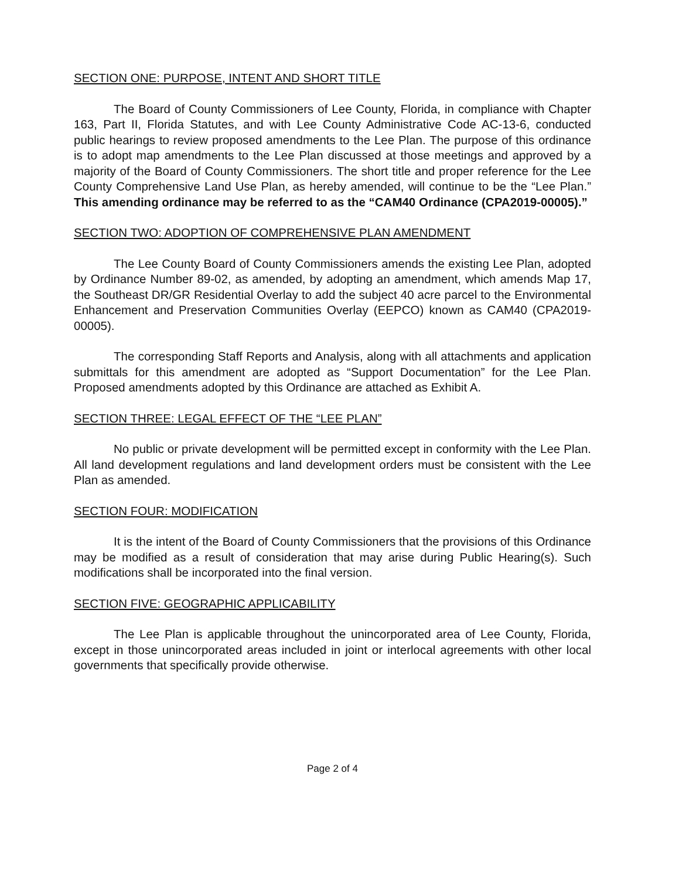SECTION ONE: PURPOSE, INTENT AND SHORT TITLE
The Board of County Commissioners of Lee County, Florida, in compliance with Chapter 163, Part II, Florida Statutes, and with Lee County Administrative Code AC-13-6, conducted public hearings to review proposed amendments to the Lee Plan. The purpose of this ordinance is to adopt map amendments to the Lee Plan discussed at those meetings and approved by a majority of the Board of County Commissioners. The short title and proper reference for the Lee County Comprehensive Land Use Plan, as hereby amended, will continue to be the “Lee Plan.” This amending ordinance may be referred to as the “CAM40 Ordinance (CPA2019-00005).”
SECTION TWO: ADOPTION OF COMPREHENSIVE PLAN AMENDMENT
The Lee County Board of County Commissioners amends the existing Lee Plan, adopted by Ordinance Number 89-02, as amended, by adopting an amendment, which amends Map 17, the Southeast DR/GR Residential Overlay to add the subject 40 acre parcel to the Environmental Enhancement and Preservation Communities Overlay (EEPCO) known as CAM40 (CPA2019-00005).
The corresponding Staff Reports and Analysis, along with all attachments and application submittals for this amendment are adopted as “Support Documentation” for the Lee Plan. Proposed amendments adopted by this Ordinance are attached as Exhibit A.
SECTION THREE: LEGAL EFFECT OF THE “LEE PLAN”
No public or private development will be permitted except in conformity with the Lee Plan. All land development regulations and land development orders must be consistent with the Lee Plan as amended.
SECTION FOUR: MODIFICATION
It is the intent of the Board of County Commissioners that the provisions of this Ordinance may be modified as a result of consideration that may arise during Public Hearing(s). Such modifications shall be incorporated into the final version.
SECTION FIVE: GEOGRAPHIC APPLICABILITY
The Lee Plan is applicable throughout the unincorporated area of Lee County, Florida, except in those unincorporated areas included in joint or interlocal agreements with other local governments that specifically provide otherwise.
Page 2 of 4